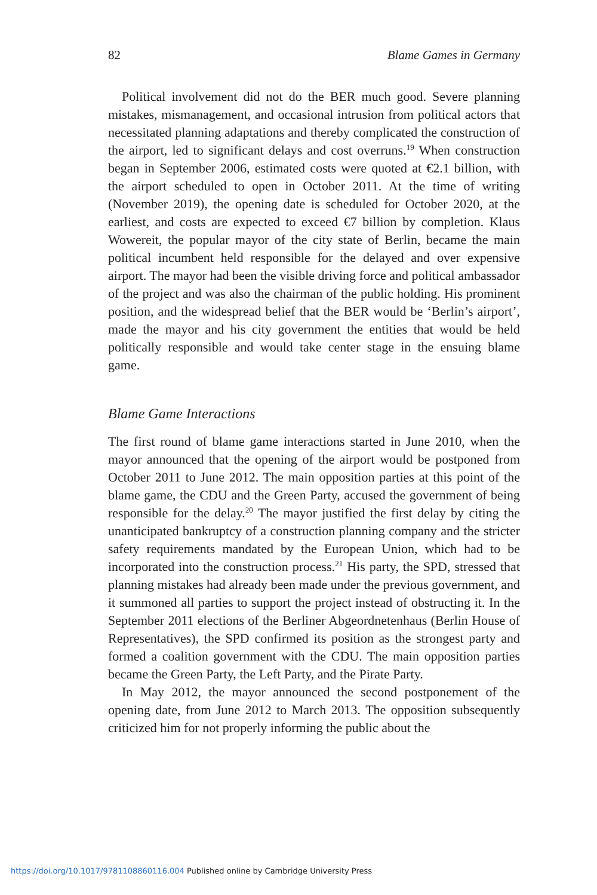82 Blame Games in Germany
Political involvement did not do the BER much good. Severe planning mistakes, mismanagement, and occasional intrusion from political actors that necessitated planning adaptations and thereby complicated the construction of the airport, led to significant delays and cost overruns.<sup>19</sup> When construction began in September 2006, estimated costs were quoted at €2.1 billion, with the airport scheduled to open in October 2011. At the time of writing (November 2019), the opening date is scheduled for October 2020, at the earliest, and costs are expected to exceed €7 billion by completion. Klaus Wowereit, the popular mayor of the city state of Berlin, became the main political incumbent held responsible for the delayed and over expensive airport. The mayor had been the visible driving force and political ambassador of the project and was also the chairman of the public holding. His prominent position, and the widespread belief that the BER would be ‘Berlin’s airport’, made the mayor and his city government the entities that would be held politically responsible and would take center stage in the ensuing blame game.
Blame Game Interactions
The first round of blame game interactions started in June 2010, when the mayor announced that the opening of the airport would be postponed from October 2011 to June 2012. The main opposition parties at this point of the blame game, the CDU and the Green Party, accused the government of being responsible for the delay.<sup>20</sup> The mayor justified the first delay by citing the unanticipated bankruptcy of a construction planning company and the stricter safety requirements mandated by the European Union, which had to be incorporated into the construction process.<sup>21</sup> His party, the SPD, stressed that planning mistakes had already been made under the previous government, and it summoned all parties to support the project instead of obstructing it. In the September 2011 elections of the Berliner Abgeordnetenhaus (Berlin House of Representatives), the SPD confirmed its position as the strongest party and formed a coalition government with the CDU. The main opposition parties became the Green Party, the Left Party, and the Pirate Party.
In May 2012, the mayor announced the second postponement of the opening date, from June 2012 to March 2013. The opposition subsequently criticized him for not properly informing the public about the
https://doi.org/10.1017/9781108860116.004 Published online by Cambridge University Press